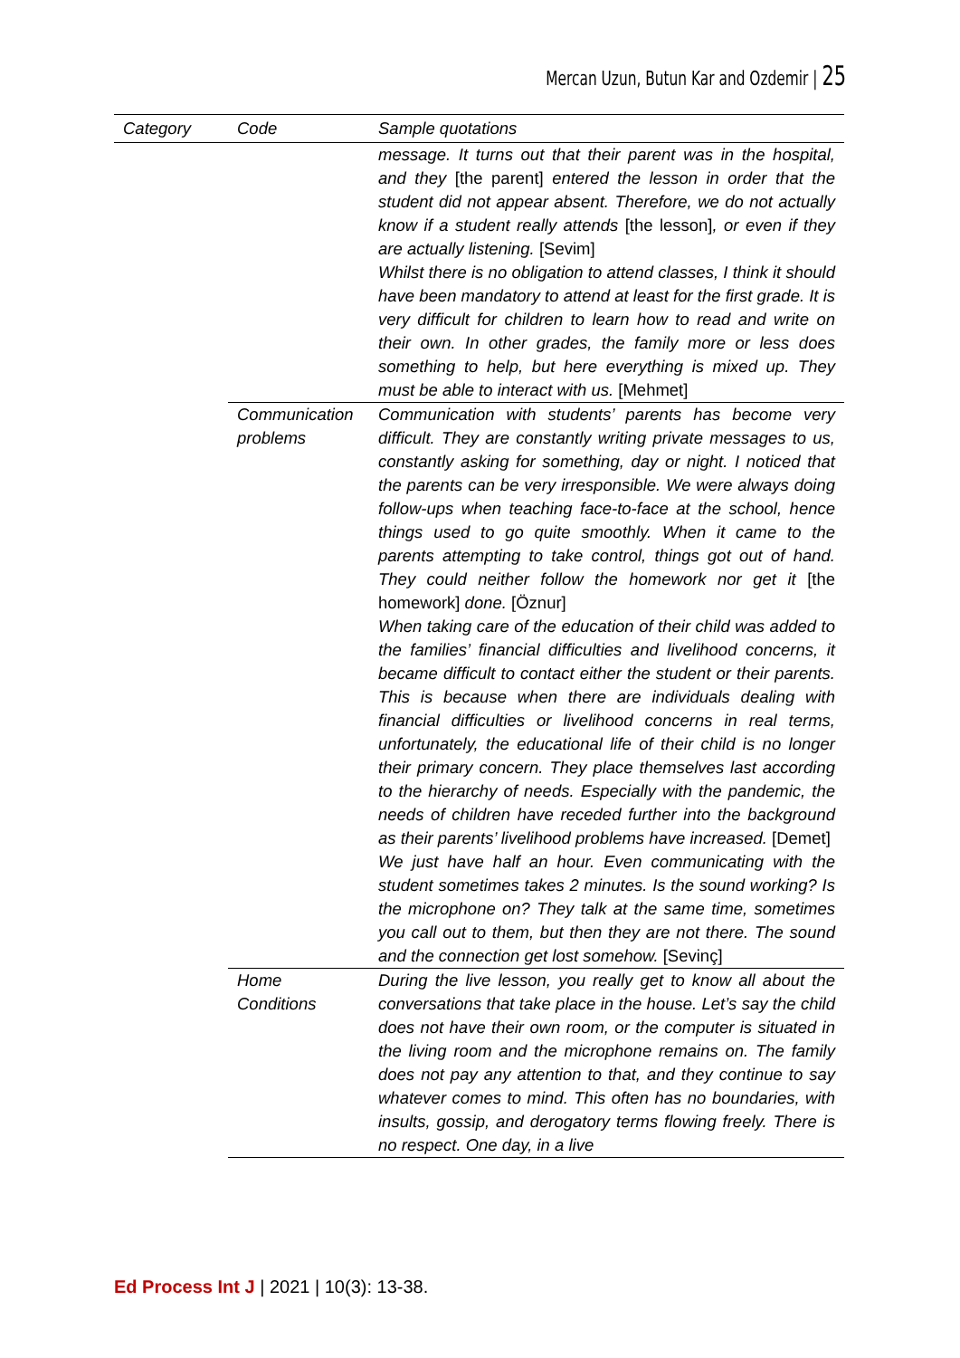Mercan Uzun, Butun Kar and Ozdemir | 25
| Category | Code | Sample quotations |
| --- | --- | --- |
| | | message. It turns out that their parent was in the hospital, and they [the parent] entered the lesson in order that the student did not appear absent. Therefore, we do not actually know if a student really attends [the lesson] , or even if they are actually listening. [Sevim] Whilst there is no obligation to attend classes, I think it should have been mandatory to attend at least for the first grade. It is very difficult for children to learn how to read and write on their own. In other grades, the family more or less does something to help, but here everything is mixed up. They must be able to interact with us. [Mehmet] |
| | Communication problems | Communication with students’ parents has become very difficult. They are constantly writing private messages to us, constantly asking for something, day or night. I noticed that the parents can be very irresponsible. We were always doing follow-ups when teaching face-to-face at the school, hence things used to go quite smoothly. When it came to the parents attempting to take control, things got out of hand. They could neither follow the homework nor get it [the homework] done. [Öznur] When taking care of the education of their child was added to the families’ financial difficulties and livelihood concerns, it became difficult to contact either the student or their parents. This is because when there are individuals dealing with financial difficulties or livelihood concerns in real terms, unfortunately, the educational life of their child is no longer their primary concern. They place themselves last according to the hierarchy of needs. Especially with the pandemic, the needs of children have receded further into the background as their parents’ livelihood problems have increased. [Demet] We just have half an hour. Even communicating with the student sometimes takes 2 minutes. Is the sound working? Is the microphone on? They talk at the same time, sometimes you call out to them, but then they are not there. The sound and the connection get lost somehow. [Sevinç] |
| | Home Conditions | During the live lesson, you really get to know all about the conversations that take place in the house. Let’s say the child does not have their own room, or the computer is situated in the living room and the microphone remains on. The family does not pay any attention to that, and they continue to say whatever comes to mind. This often has no boundaries, with insults, gossip, and derogatory terms flowing freely. There is no respect. One day, in a live |
Ed Process Int J | 2021 | 10(3): 13-38.